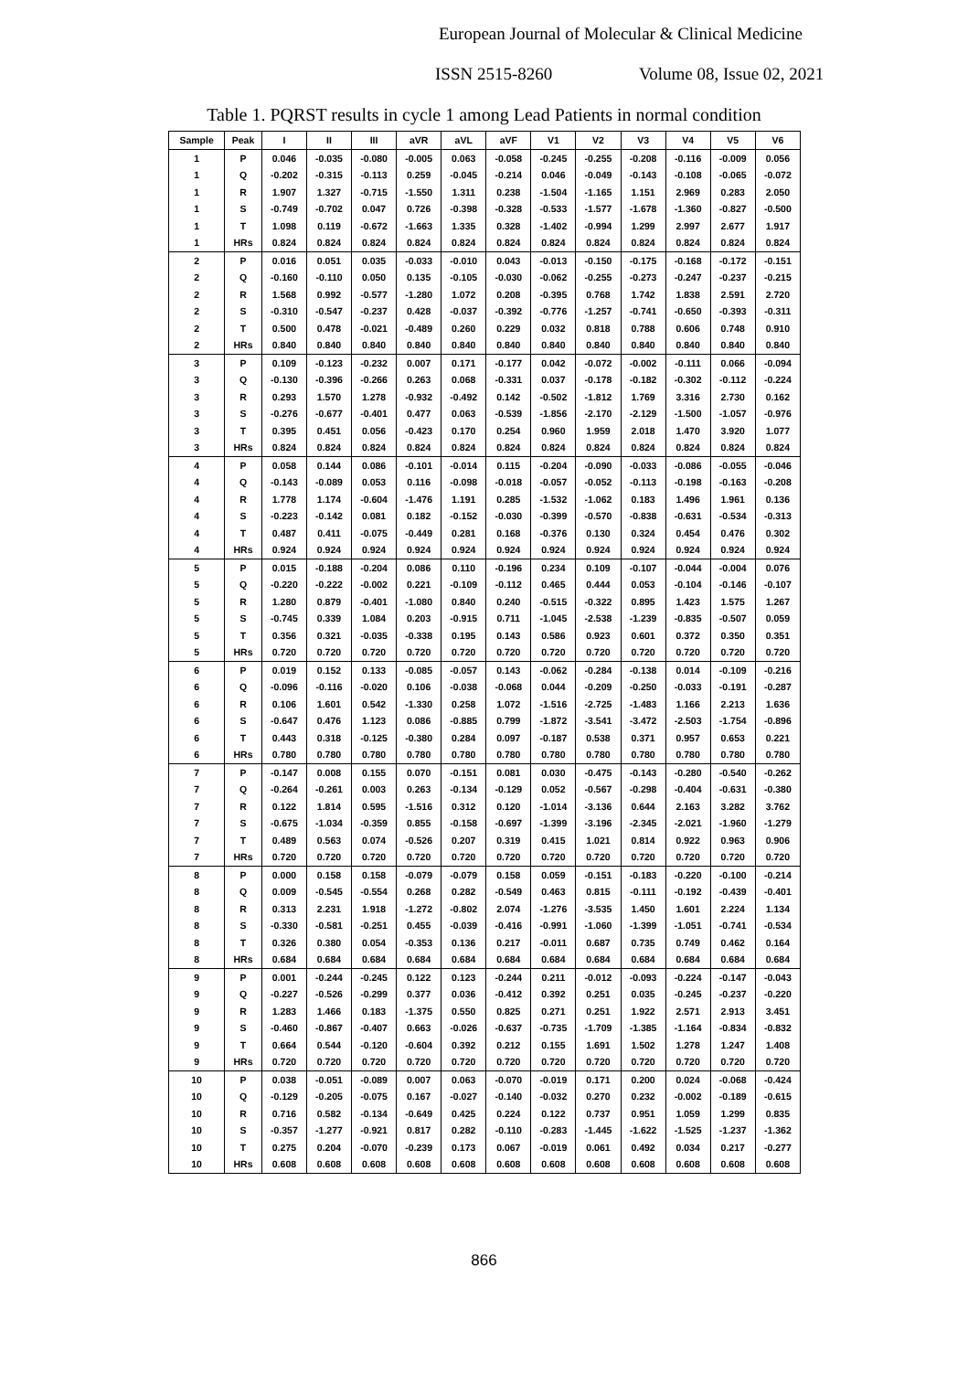European Journal of Molecular & Clinical Medicine
ISSN 2515-8260 Volume 08, Issue 02, 2021
Table 1. PQRST results in cycle 1 among Lead Patients in normal condition
| Sample | Peak | I | II | III | aVR | aVL | aVF | V1 | V2 | V3 | V4 | V5 | V6 |
| --- | --- | --- | --- | --- | --- | --- | --- | --- | --- | --- | --- | --- | --- |
| 1 | P | 0.046 | -0.035 | -0.080 | -0.005 | 0.063 | -0.058 | -0.245 | -0.255 | -0.208 | -0.116 | -0.009 | 0.056 |
| 1 | Q | -0.202 | -0.315 | -0.113 | 0.259 | -0.045 | -0.214 | 0.046 | -0.049 | -0.143 | -0.108 | -0.065 | -0.072 |
| 1 | R | 1.907 | 1.327 | -0.715 | -1.550 | 1.311 | 0.238 | -1.504 | -1.165 | 1.151 | 2.969 | 0.283 | 2.050 |
| 1 | S | -0.749 | -0.702 | 0.047 | 0.726 | -0.398 | -0.328 | -0.533 | -1.577 | -1.678 | -1.360 | -0.827 | -0.500 |
| 1 | T | 1.098 | 0.119 | -0.672 | -1.663 | 1.335 | 0.328 | -1.402 | -0.994 | 1.299 | 2.997 | 2.677 | 1.917 |
| 1 | HRs | 0.824 | 0.824 | 0.824 | 0.824 | 0.824 | 0.824 | 0.824 | 0.824 | 0.824 | 0.824 | 0.824 | 0.824 |
| 2 | P | 0.016 | 0.051 | 0.035 | -0.033 | -0.010 | 0.043 | -0.013 | -0.150 | -0.175 | -0.168 | -0.172 | -0.151 |
| 2 | Q | -0.160 | -0.110 | 0.050 | 0.135 | -0.105 | -0.030 | -0.062 | -0.255 | -0.273 | -0.247 | -0.237 | -0.215 |
| 2 | R | 1.568 | 0.992 | -0.577 | -1.280 | 1.072 | 0.208 | -0.395 | 0.768 | 1.742 | 1.838 | 2.591 | 2.720 |
| 2 | S | -0.310 | -0.547 | -0.237 | 0.428 | -0.037 | -0.392 | -0.776 | -1.257 | -0.741 | -0.650 | -0.393 | -0.311 |
| 2 | T | 0.500 | 0.478 | -0.021 | -0.489 | 0.260 | 0.229 | 0.032 | 0.818 | 0.788 | 0.606 | 0.748 | 0.910 |
| 2 | HRs | 0.840 | 0.840 | 0.840 | 0.840 | 0.840 | 0.840 | 0.840 | 0.840 | 0.840 | 0.840 | 0.840 | 0.840 |
| 3 | P | 0.109 | -0.123 | -0.232 | 0.007 | 0.171 | -0.177 | 0.042 | -0.072 | -0.002 | -0.111 | 0.066 | -0.094 |
| 3 | Q | -0.130 | -0.396 | -0.266 | 0.263 | 0.068 | -0.331 | 0.037 | -0.178 | -0.182 | -0.302 | -0.112 | -0.224 |
| 3 | R | 0.293 | 1.570 | 1.278 | -0.932 | -0.492 | 0.142 | -0.502 | -1.812 | 1.769 | 3.316 | 2.730 | 0.162 |
| 3 | S | -0.276 | -0.677 | -0.401 | 0.477 | 0.063 | -0.539 | -1.856 | -2.170 | -2.129 | -1.500 | -1.057 | -0.976 |
| 3 | T | 0.395 | 0.451 | 0.056 | -0.423 | 0.170 | 0.254 | 0.960 | 1.959 | 2.018 | 1.470 | 3.920 | 1.077 |
| 3 | HRs | 0.824 | 0.824 | 0.824 | 0.824 | 0.824 | 0.824 | 0.824 | 0.824 | 0.824 | 0.824 | 0.824 | 0.824 |
| 4 | P | 0.058 | 0.144 | 0.086 | -0.101 | -0.014 | 0.115 | -0.204 | -0.090 | -0.033 | -0.086 | -0.055 | -0.046 |
| 4 | Q | -0.143 | -0.089 | 0.053 | 0.116 | -0.098 | -0.018 | -0.057 | -0.052 | -0.113 | -0.198 | -0.163 | -0.208 |
| 4 | R | 1.778 | 1.174 | -0.604 | -1.476 | 1.191 | 0.285 | -1.532 | -1.062 | 0.183 | 1.496 | 1.961 | 0.136 |
| 4 | S | -0.223 | -0.142 | 0.081 | 0.182 | -0.152 | -0.030 | -0.399 | -0.570 | -0.838 | -0.631 | -0.534 | -0.313 |
| 4 | T | 0.487 | 0.411 | -0.075 | -0.449 | 0.281 | 0.168 | -0.376 | 0.130 | 0.324 | 0.454 | 0.476 | 0.302 |
| 4 | HRs | 0.924 | 0.924 | 0.924 | 0.924 | 0.924 | 0.924 | 0.924 | 0.924 | 0.924 | 0.924 | 0.924 | 0.924 |
| 5 | P | 0.015 | -0.188 | -0.204 | 0.086 | 0.110 | -0.196 | 0.234 | 0.109 | -0.107 | -0.044 | -0.004 | 0.076 |
| 5 | Q | -0.220 | -0.222 | -0.002 | 0.221 | -0.109 | -0.112 | 0.465 | 0.444 | 0.053 | -0.104 | -0.146 | -0.107 |
| 5 | R | 1.280 | 0.879 | -0.401 | -1.080 | 0.840 | 0.240 | -0.515 | -0.322 | 0.895 | 1.423 | 1.575 | 1.267 |
| 5 | S | -0.745 | 0.339 | 1.084 | 0.203 | -0.915 | 0.711 | -1.045 | -2.538 | -1.239 | -0.835 | -0.507 | 0.059 |
| 5 | T | 0.356 | 0.321 | -0.035 | -0.338 | 0.195 | 0.143 | 0.586 | 0.923 | 0.601 | 0.372 | 0.350 | 0.351 |
| 5 | HRs | 0.720 | 0.720 | 0.720 | 0.720 | 0.720 | 0.720 | 0.720 | 0.720 | 0.720 | 0.720 | 0.720 | 0.720 |
| 6 | P | 0.019 | 0.152 | 0.133 | -0.085 | -0.057 | 0.143 | -0.062 | -0.284 | -0.138 | 0.014 | -0.109 | -0.216 |
| 6 | Q | -0.096 | -0.116 | -0.020 | 0.106 | -0.038 | -0.068 | 0.044 | -0.209 | -0.250 | -0.033 | -0.191 | -0.287 |
| 6 | R | 0.106 | 1.601 | 0.542 | -1.330 | 0.258 | 1.072 | -1.516 | -2.725 | -1.483 | 1.166 | 2.213 | 1.636 |
| 6 | S | -0.647 | 0.476 | 1.123 | 0.086 | -0.885 | 0.799 | -1.872 | -3.541 | -3.472 | -2.503 | -1.754 | -0.896 |
| 6 | T | 0.443 | 0.318 | -0.125 | -0.380 | 0.284 | 0.097 | -0.187 | 0.538 | 0.371 | 0.957 | 0.653 | 0.221 |
| 6 | HRs | 0.780 | 0.780 | 0.780 | 0.780 | 0.780 | 0.780 | 0.780 | 0.780 | 0.780 | 0.780 | 0.780 | 0.780 |
| 7 | P | -0.147 | 0.008 | 0.155 | 0.070 | -0.151 | 0.081 | 0.030 | -0.475 | -0.143 | -0.280 | -0.540 | -0.262 |
| 7 | Q | -0.264 | -0.261 | 0.003 | 0.263 | -0.134 | -0.129 | 0.052 | -0.567 | -0.298 | -0.404 | -0.631 | -0.380 |
| 7 | R | 0.122 | 1.814 | 0.595 | -1.516 | 0.312 | 0.120 | -1.014 | -3.136 | 0.644 | 2.163 | 3.282 | 3.762 |
| 7 | S | -0.675 | -1.034 | -0.359 | 0.855 | -0.158 | -0.697 | -1.399 | -3.196 | -2.345 | -2.021 | -1.960 | -1.279 |
| 7 | T | 0.489 | 0.563 | 0.074 | -0.526 | 0.207 | 0.319 | 0.415 | 1.021 | 0.814 | 0.922 | 0.963 | 0.906 |
| 7 | HRs | 0.720 | 0.720 | 0.720 | 0.720 | 0.720 | 0.720 | 0.720 | 0.720 | 0.720 | 0.720 | 0.720 | 0.720 |
| 8 | P | 0.000 | 0.158 | 0.158 | -0.079 | -0.079 | 0.158 | 0.059 | -0.151 | -0.183 | -0.220 | -0.100 | -0.214 |
| 8 | Q | 0.009 | -0.545 | -0.554 | 0.268 | 0.282 | -0.549 | 0.463 | 0.815 | -0.111 | -0.192 | -0.439 | -0.401 |
| 8 | R | 0.313 | 2.231 | 1.918 | -1.272 | -0.802 | 2.074 | -1.276 | -3.535 | 1.450 | 1.601 | 2.224 | 1.134 |
| 8 | S | -0.330 | -0.581 | -0.251 | 0.455 | -0.039 | -0.416 | -0.991 | -1.060 | -1.399 | -1.051 | -0.741 | -0.534 |
| 8 | T | 0.326 | 0.380 | 0.054 | -0.353 | 0.136 | 0.217 | -0.011 | 0.687 | 0.735 | 0.749 | 0.462 | 0.164 |
| 8 | HRs | 0.684 | 0.684 | 0.684 | 0.684 | 0.684 | 0.684 | 0.684 | 0.684 | 0.684 | 0.684 | 0.684 | 0.684 |
| 9 | P | 0.001 | -0.244 | -0.245 | 0.122 | 0.123 | -0.244 | 0.211 | -0.012 | -0.093 | -0.224 | -0.147 | -0.043 |
| 9 | Q | -0.227 | -0.526 | -0.299 | 0.377 | 0.036 | -0.412 | 0.392 | 0.251 | 0.035 | -0.245 | -0.237 | -0.220 |
| 9 | R | 1.283 | 1.466 | 0.183 | -1.375 | 0.550 | 0.825 | 0.271 | 0.251 | 1.922 | 2.571 | 2.913 | 3.451 |
| 9 | S | -0.460 | -0.867 | -0.407 | 0.663 | -0.026 | -0.637 | -0.735 | -1.709 | -1.385 | -1.164 | -0.834 | -0.832 |
| 9 | T | 0.664 | 0.544 | -0.120 | -0.604 | 0.392 | 0.212 | 0.155 | 1.691 | 1.502 | 1.278 | 1.247 | 1.408 |
| 9 | HRs | 0.720 | 0.720 | 0.720 | 0.720 | 0.720 | 0.720 | 0.720 | 0.720 | 0.720 | 0.720 | 0.720 | 0.720 |
| 10 | P | 0.038 | -0.051 | -0.089 | 0.007 | 0.063 | -0.070 | -0.019 | 0.171 | 0.200 | 0.024 | -0.068 | -0.424 |
| 10 | Q | -0.129 | -0.205 | -0.075 | 0.167 | -0.027 | -0.140 | -0.032 | 0.270 | 0.232 | -0.002 | -0.189 | -0.615 |
| 10 | R | 0.716 | 0.582 | -0.134 | -0.649 | 0.425 | 0.224 | 0.122 | 0.737 | 0.951 | 1.059 | 1.299 | 0.835 |
| 10 | S | -0.357 | -1.277 | -0.921 | 0.817 | 0.282 | -0.110 | -0.283 | -1.445 | -1.622 | -1.525 | -1.237 | -1.362 |
| 10 | T | 0.275 | 0.204 | -0.070 | -0.239 | 0.173 | 0.067 | -0.019 | 0.061 | 0.492 | 0.034 | 0.217 | -0.277 |
| 10 | HRs | 0.608 | 0.608 | 0.608 | 0.608 | 0.608 | 0.608 | 0.608 | 0.608 | 0.608 | 0.608 | 0.608 | 0.608 |
866